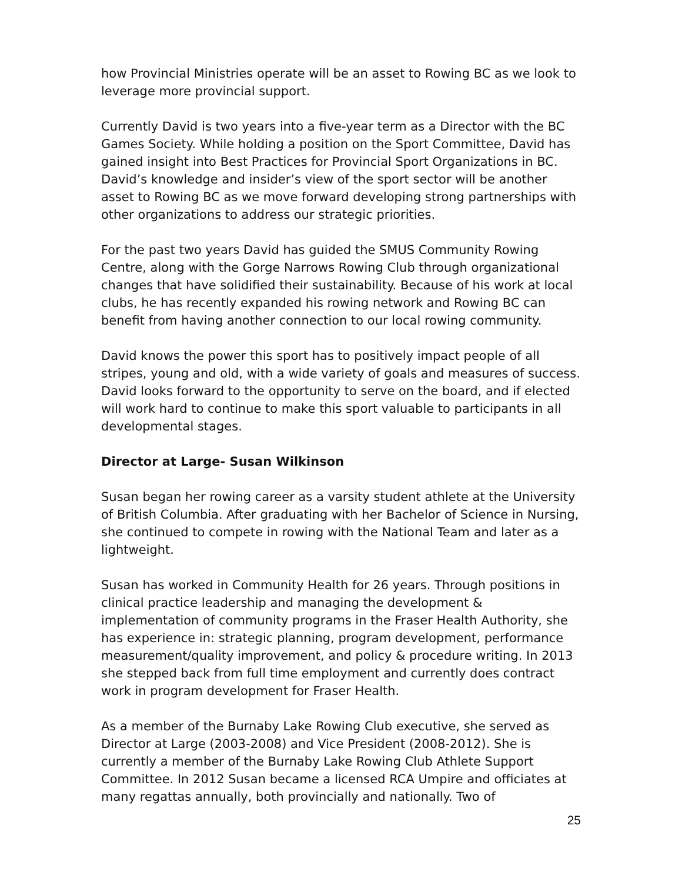how Provincial Ministries operate will be an asset to Rowing BC as we look to leverage more provincial support.
Currently David is two years into a five-year term as a Director with the BC Games Society. While holding a position on the Sport Committee, David has gained insight into Best Practices for Provincial Sport Organizations in BC. David’s knowledge and insider’s view of the sport sector will be another asset to Rowing BC as we move forward developing strong partnerships with other organizations to address our strategic priorities.
For the past two years David has guided the SMUS Community Rowing Centre, along with the Gorge Narrows Rowing Club through organizational changes that have solidified their sustainability. Because of his work at local clubs, he has recently expanded his rowing network and Rowing BC can benefit from having another connection to our local rowing community.
David knows the power this sport has to positively impact people of all stripes, young and old, with a wide variety of goals and measures of success. David looks forward to the opportunity to serve on the board, and if elected will work hard to continue to make this sport valuable to participants in all developmental stages.
Director at Large- Susan Wilkinson
Susan began her rowing career as a varsity student athlete at the University of British Columbia. After graduating with her Bachelor of Science in Nursing, she continued to compete in rowing with the National Team and later as a lightweight.
Susan has worked in Community Health for 26 years. Through positions in clinical practice leadership and managing the development & implementation of community programs in the Fraser Health Authority, she has experience in: strategic planning, program development, performance measurement/quality improvement, and policy & procedure writing. In 2013 she stepped back from full time employment and currently does contract work in program development for Fraser Health.
As a member of the Burnaby Lake Rowing Club executive, she served as Director at Large (2003-2008) and Vice President (2008-2012). She is currently a member of the Burnaby Lake Rowing Club Athlete Support Committee. In 2012 Susan became a licensed RCA Umpire and officiates at many regattas annually, both provincially and nationally. Two of
25